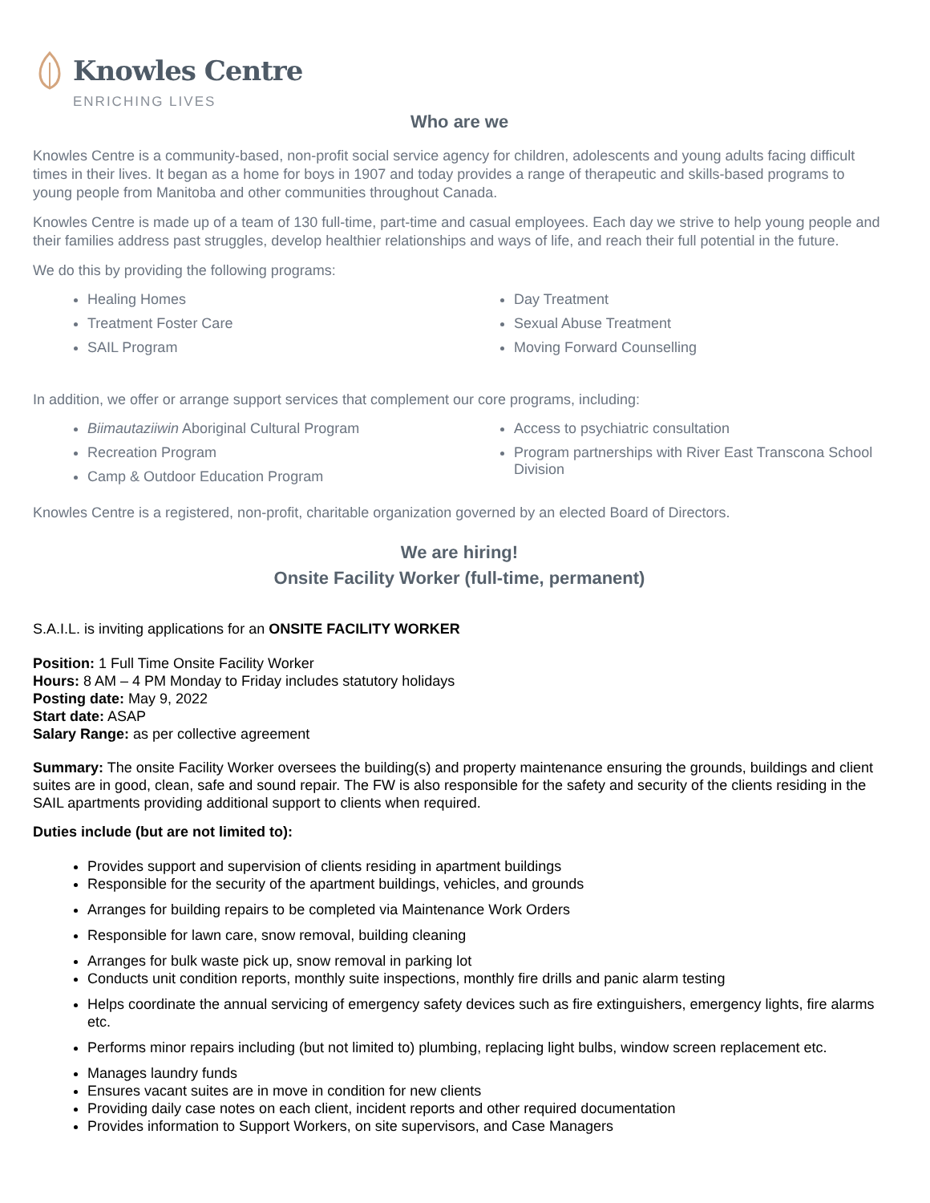Knowles Centre
ENRICHING LIVES
Who are we
Knowles Centre is a community-based, non-profit social service agency for children, adolescents and young adults facing difficult times in their lives. It began as a home for boys in 1907 and today provides a range of therapeutic and skills-based programs to young people from Manitoba and other communities throughout Canada.
Knowles Centre is made up of a team of 130 full-time, part-time and casual employees. Each day we strive to help young people and their families address past struggles, develop healthier relationships and ways of life, and reach their full potential in the future.
We do this by providing the following programs:
Healing Homes
Treatment Foster Care
SAIL Program
Day Treatment
Sexual Abuse Treatment
Moving Forward Counselling
In addition, we offer or arrange support services that complement our core programs, including:
Biimautaziiwin Aboriginal Cultural Program
Recreation Program
Camp & Outdoor Education Program
Access to psychiatric consultation
Program partnerships with River East Transcona School Division
Knowles Centre is a registered, non-profit, charitable organization governed by an elected Board of Directors.
We are hiring!
Onsite Facility Worker (full-time, permanent)
S.A.I.L. is inviting applications for an ONSITE FACILITY WORKER
Position: 1 Full Time Onsite Facility Worker
Hours: 8 AM – 4 PM Monday to Friday includes statutory holidays
Posting date: May 9, 2022
Start date: ASAP
Salary Range: as per collective agreement
Summary: The onsite Facility Worker oversees the building(s) and property maintenance ensuring the grounds, buildings and client suites are in good, clean, safe and sound repair. The FW is also responsible for the safety and security of the clients residing in the SAIL apartments providing additional support to clients when required.
Duties include (but are not limited to):
Provides support and supervision of clients residing in apartment buildings
Responsible for the security of the apartment buildings, vehicles, and grounds
Arranges for building repairs to be completed via Maintenance Work Orders
Responsible for lawn care, snow removal, building cleaning
Arranges for bulk waste pick up, snow removal in parking lot
Conducts unit condition reports, monthly suite inspections, monthly fire drills and panic alarm testing
Helps coordinate the annual servicing of emergency safety devices such as fire extinguishers, emergency lights, fire alarms etc.
Performs minor repairs including (but not limited to) plumbing, replacing light bulbs, window screen replacement etc.
Manages laundry funds
Ensures vacant suites are in move in condition for new clients
Providing daily case notes on each client, incident reports and other required documentation
Provides information to Support Workers, on site supervisors, and Case Managers